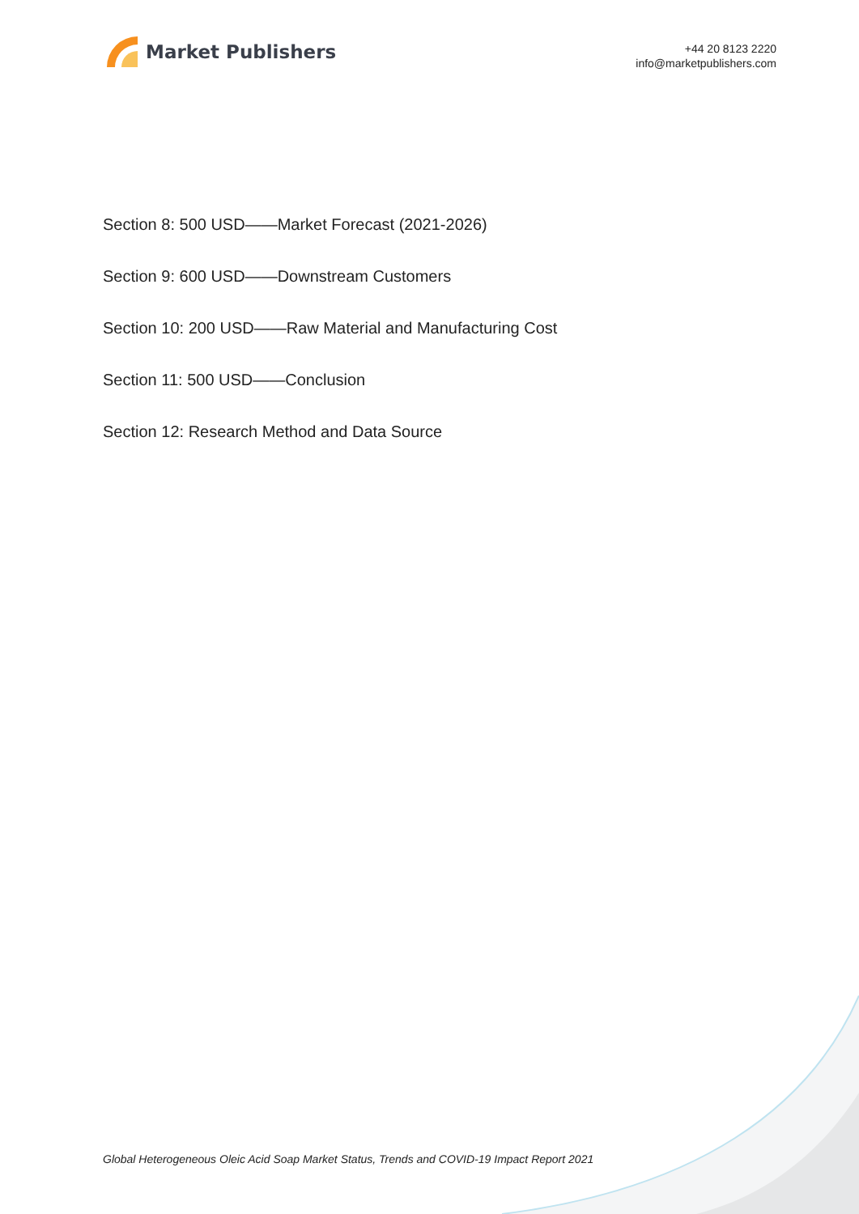Market Publishers
+44 20 8123 2220
info@marketpublishers.com
Section 8: 500 USD——Market Forecast (2021-2026)
Section 9: 600 USD——Downstream Customers
Section 10: 200 USD——Raw Material and Manufacturing Cost
Section 11: 500 USD——Conclusion
Section 12: Research Method and Data Source
Global Heterogeneous Oleic Acid Soap Market Status, Trends and COVID-19 Impact Report 2021